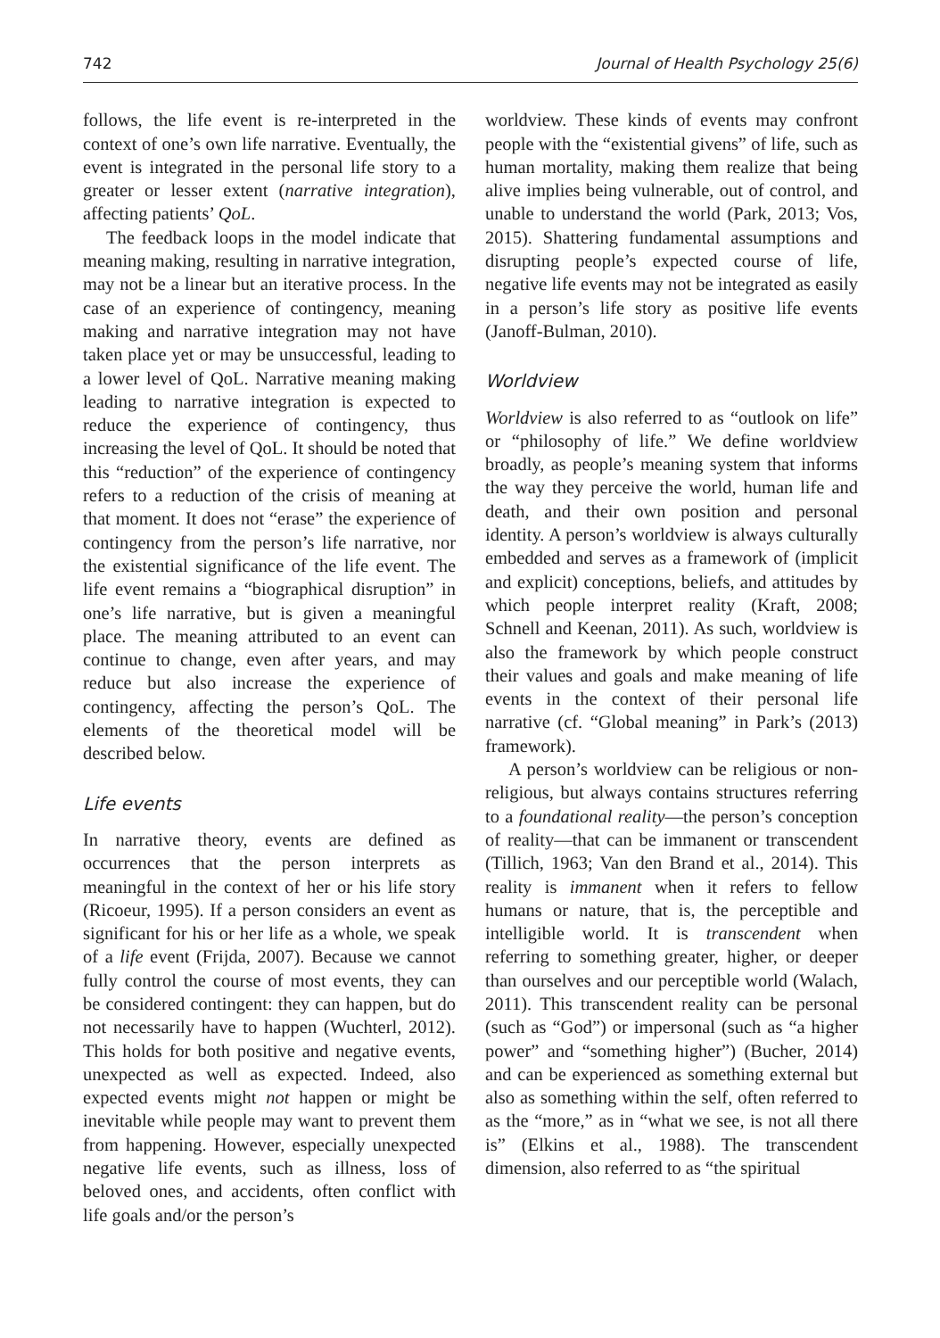742 Journal of Health Psychology 25(6)
follows, the life event is re-interpreted in the context of one’s own life narrative. Eventually, the event is integrated in the personal life story to a greater or lesser extent (narrative integration), affecting patients’ QoL.
The feedback loops in the model indicate that meaning making, resulting in narrative integration, may not be a linear but an iterative process. In the case of an experience of contingency, meaning making and narrative integration may not have taken place yet or may be unsuccessful, leading to a lower level of QoL. Narrative meaning making leading to narrative integration is expected to reduce the experience of contingency, thus increasing the level of QoL. It should be noted that this “reduction” of the experience of contingency refers to a reduction of the crisis of meaning at that moment. It does not “erase” the experience of contingency from the person’s life narrative, nor the existential significance of the life event. The life event remains a “biographical disruption” in one’s life narrative, but is given a meaningful place. The meaning attributed to an event can continue to change, even after years, and may reduce but also increase the experience of contingency, affecting the person’s QoL. The elements of the theoretical model will be described below.
Life events
In narrative theory, events are defined as occurrences that the person interprets as meaningful in the context of her or his life story (Ricoeur, 1995). If a person considers an event as significant for his or her life as a whole, we speak of a life event (Frijda, 2007). Because we cannot fully control the course of most events, they can be considered contingent: they can happen, but do not necessarily have to happen (Wuchterl, 2012). This holds for both positive and negative events, unexpected as well as expected. Indeed, also expected events might not happen or might be inevitable while people may want to prevent them from happening. However, especially unexpected negative life events, such as illness, loss of beloved ones, and accidents, often conflict with life goals and/or the person’s
worldview. These kinds of events may confront people with the “existential givens” of life, such as human mortality, making them realize that being alive implies being vulnerable, out of control, and unable to understand the world (Park, 2013; Vos, 2015). Shattering fundamental assumptions and disrupting people’s expected course of life, negative life events may not be integrated as easily in a person’s life story as positive life events (Janoff-Bulman, 2010).
Worldview
Worldview is also referred to as “outlook on life” or “philosophy of life.” We define worldview broadly, as people’s meaning system that informs the way they perceive the world, human life and death, and their own position and personal identity. A person’s worldview is always culturally embedded and serves as a framework of (implicit and explicit) conceptions, beliefs, and attitudes by which people interpret reality (Kraft, 2008; Schnell and Keenan, 2011). As such, worldview is also the framework by which people construct their values and goals and make meaning of life events in the context of their personal life narrative (cf. “Global meaning” in Park’s (2013) framework).
A person’s worldview can be religious or non-religious, but always contains structures referring to a foundational reality—the person’s conception of reality—that can be immanent or transcendent (Tillich, 1963; Van den Brand et al., 2014). This reality is immanent when it refers to fellow humans or nature, that is, the perceptible and intelligible world. It is transcendent when referring to something greater, higher, or deeper than ourselves and our perceptible world (Walach, 2011). This transcendent reality can be personal (such as “God”) or impersonal (such as “a higher power” and “something higher”) (Bucher, 2014) and can be experienced as something external but also as something within the self, often referred to as the “more,” as in “what we see, is not all there is” (Elkins et al., 1988). The transcendent dimension, also referred to as “the spiritual